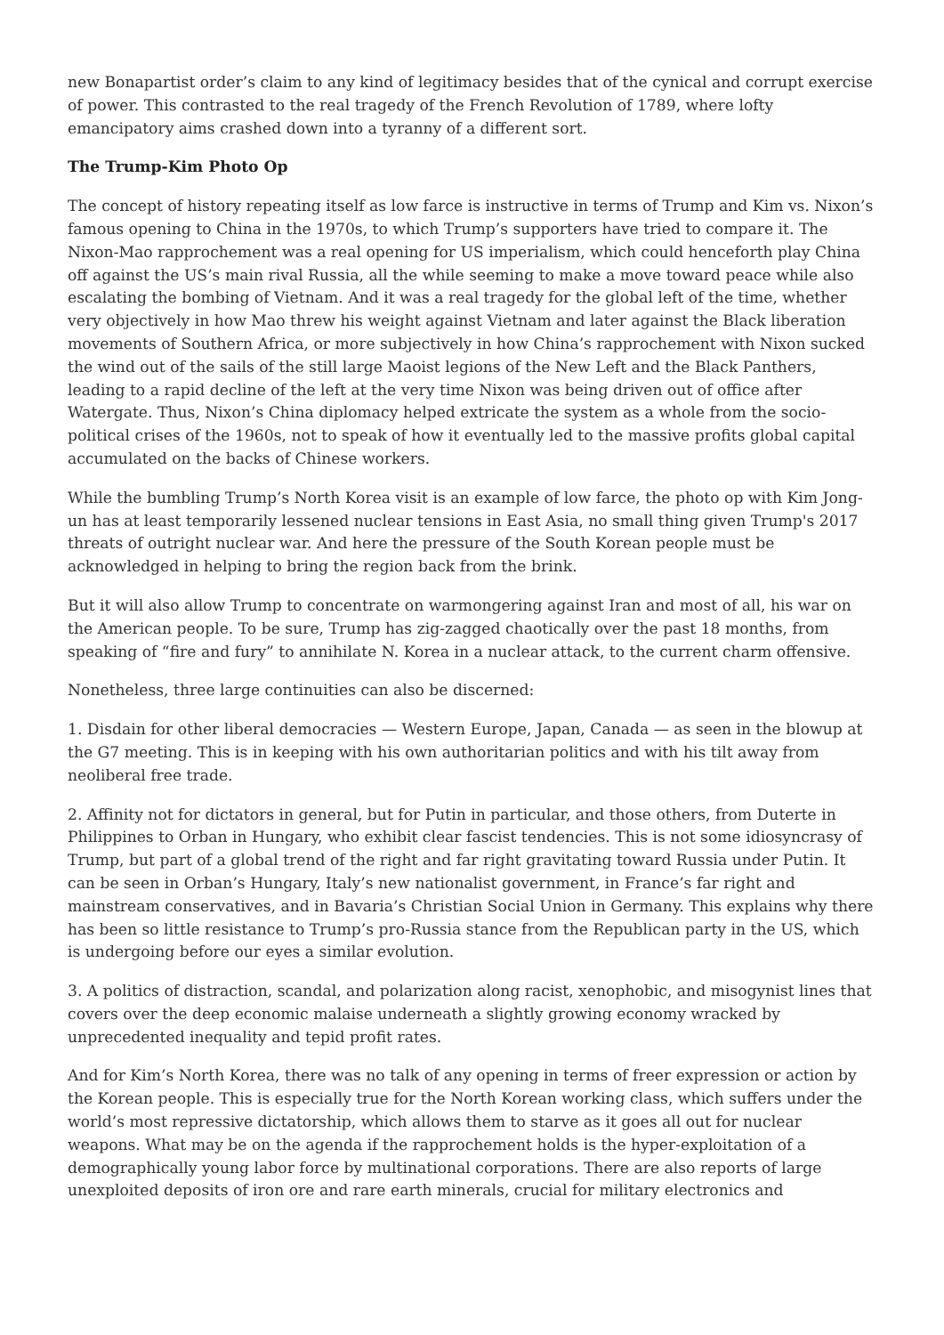new Bonapartist order’s claim to any kind of legitimacy besides that of the cynical and corrupt exercise of power. This contrasted to the real tragedy of the French Revolution of 1789, where lofty emancipatory aims crashed down into a tyranny of a different sort.
The Trump-Kim Photo Op
The concept of history repeating itself as low farce is instructive in terms of Trump and Kim vs. Nixon’s famous opening to China in the 1970s, to which Trump’s supporters have tried to compare it. The Nixon-Mao rapprochement was a real opening for US imperialism, which could henceforth play China off against the US’s main rival Russia, all the while seeming to make a move toward peace while also escalating the bombing of Vietnam. And it was a real tragedy for the global left of the time, whether very objectively in how Mao threw his weight against Vietnam and later against the Black liberation movements of Southern Africa, or more subjectively in how China’s rapprochement with Nixon sucked the wind out of the sails of the still large Maoist legions of the New Left and the Black Panthers, leading to a rapid decline of the left at the very time Nixon was being driven out of office after Watergate. Thus, Nixon’s China diplomacy helped extricate the system as a whole from the socio-political crises of the 1960s, not to speak of how it eventually led to the massive profits global capital accumulated on the backs of Chinese workers.
While the bumbling Trump’s North Korea visit is an example of low farce, the photo op with Kim Jong-un has at least temporarily lessened nuclear tensions in East Asia, no small thing given Trump's 2017 threats of outright nuclear war. And here the pressure of the South Korean people must be acknowledged in helping to bring the region back from the brink.
But it will also allow Trump to concentrate on warmongering against Iran and most of all, his war on the American people. To be sure, Trump has zig-zagged chaotically over the past 18 months, from speaking of “fire and fury” to annihilate N. Korea in a nuclear attack, to the current charm offensive.
Nonetheless, three large continuities can also be discerned:
1. Disdain for other liberal democracies — Western Europe, Japan, Canada — as seen in the blowup at the G7 meeting. This is in keeping with his own authoritarian politics and with his tilt away from neoliberal free trade.
2. Affinity not for dictators in general, but for Putin in particular, and those others, from Duterte in Philippines to Orban in Hungary, who exhibit clear fascist tendencies. This is not some idiosyncrasy of Trump, but part of a global trend of the right and far right gravitating toward Russia under Putin. It can be seen in Orban’s Hungary, Italy’s new nationalist government, in France’s far right and mainstream conservatives, and in Bavaria’s Christian Social Union in Germany. This explains why there has been so little resistance to Trump’s pro-Russia stance from the Republican party in the US, which is undergoing before our eyes a similar evolution.
3. A politics of distraction, scandal, and polarization along racist, xenophobic, and misogynist lines that covers over the deep economic malaise underneath a slightly growing economy wracked by unprecedented inequality and tepid profit rates.
And for Kim’s North Korea, there was no talk of any opening in terms of freer expression or action by the Korean people. This is especially true for the North Korean working class, which suffers under the world’s most repressive dictatorship, which allows them to starve as it goes all out for nuclear weapons. What may be on the agenda if the rapprochement holds is the hyper-exploitation of a demographically young labor force by multinational corporations. There are also reports of large unexploited deposits of iron ore and rare earth minerals, crucial for military electronics and